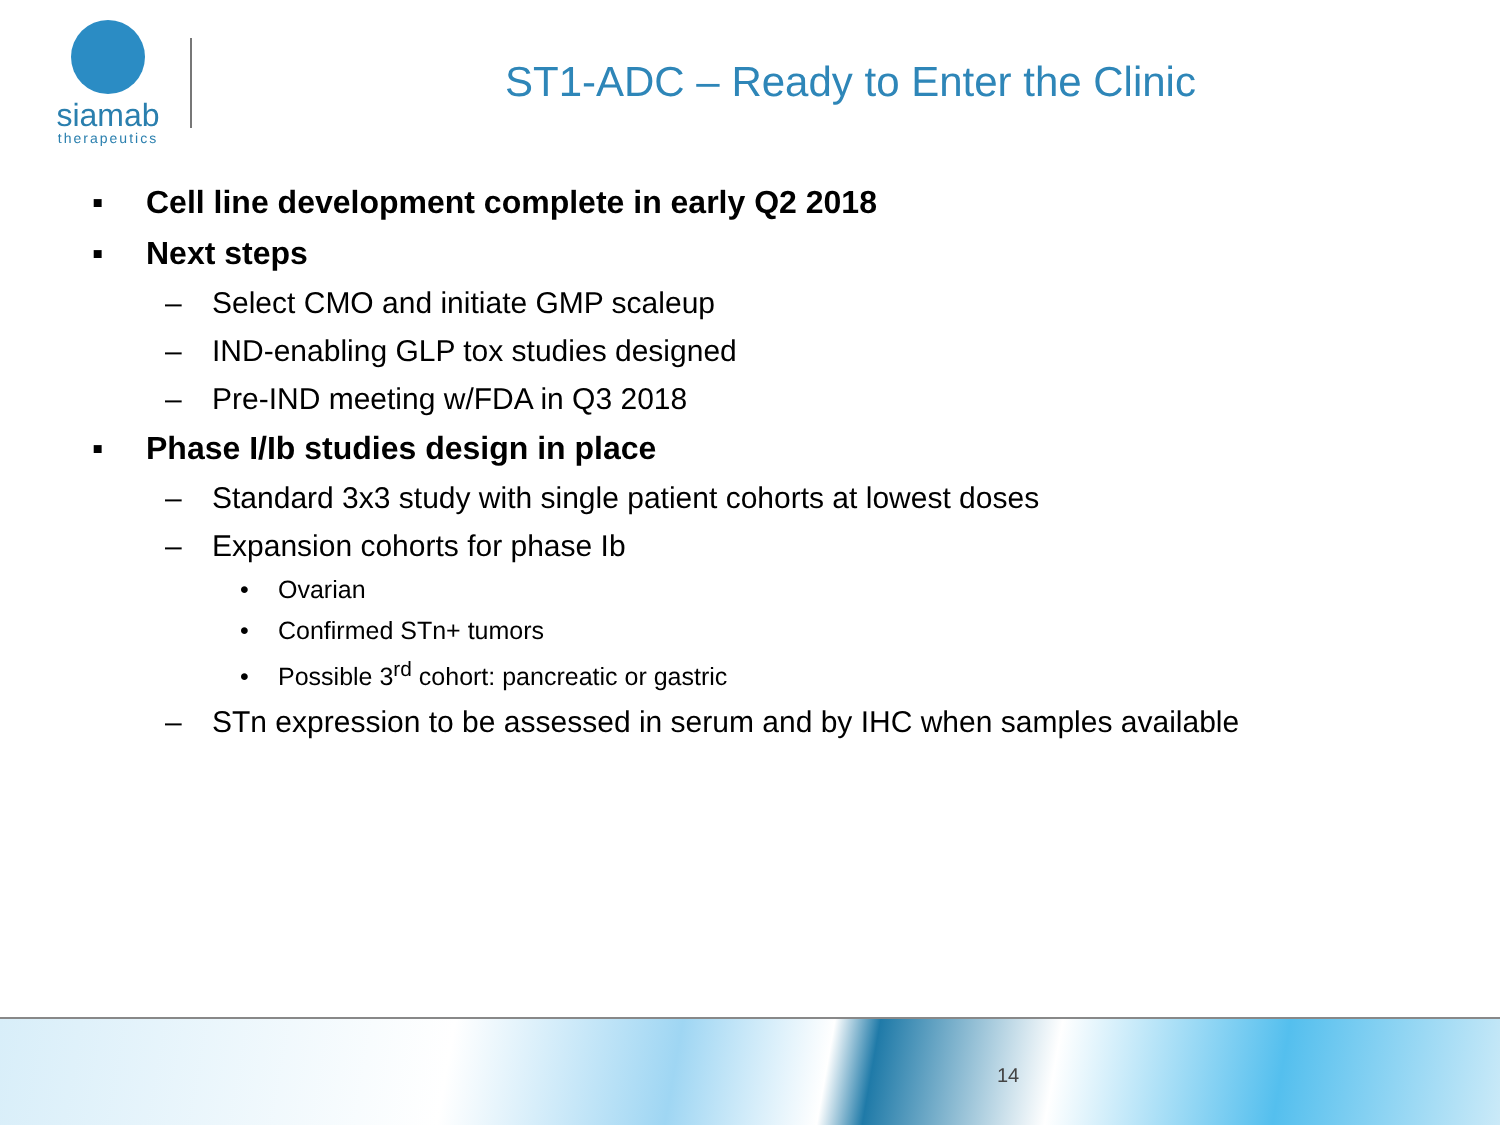siamab
therapeutics
ST1-ADC – Ready to Enter the Clinic
▪ Cell line development complete in early Q2 2018
▪ Next steps
– Select CMO and initiate GMP scaleup
– IND-enabling GLP tox studies designed
– Pre-IND meeting w/FDA in Q3 2018
▪ Phase I/Ib studies design in place
– Standard 3x3 study with single patient cohorts at lowest doses
– Expansion cohorts for phase Ib
• Ovarian
• Confirmed STn+ tumors
• Possible 3<sup>rd</sup> cohort: pancreatic or gastric
– STn expression to be assessed in serum and by IHC when samples available
14